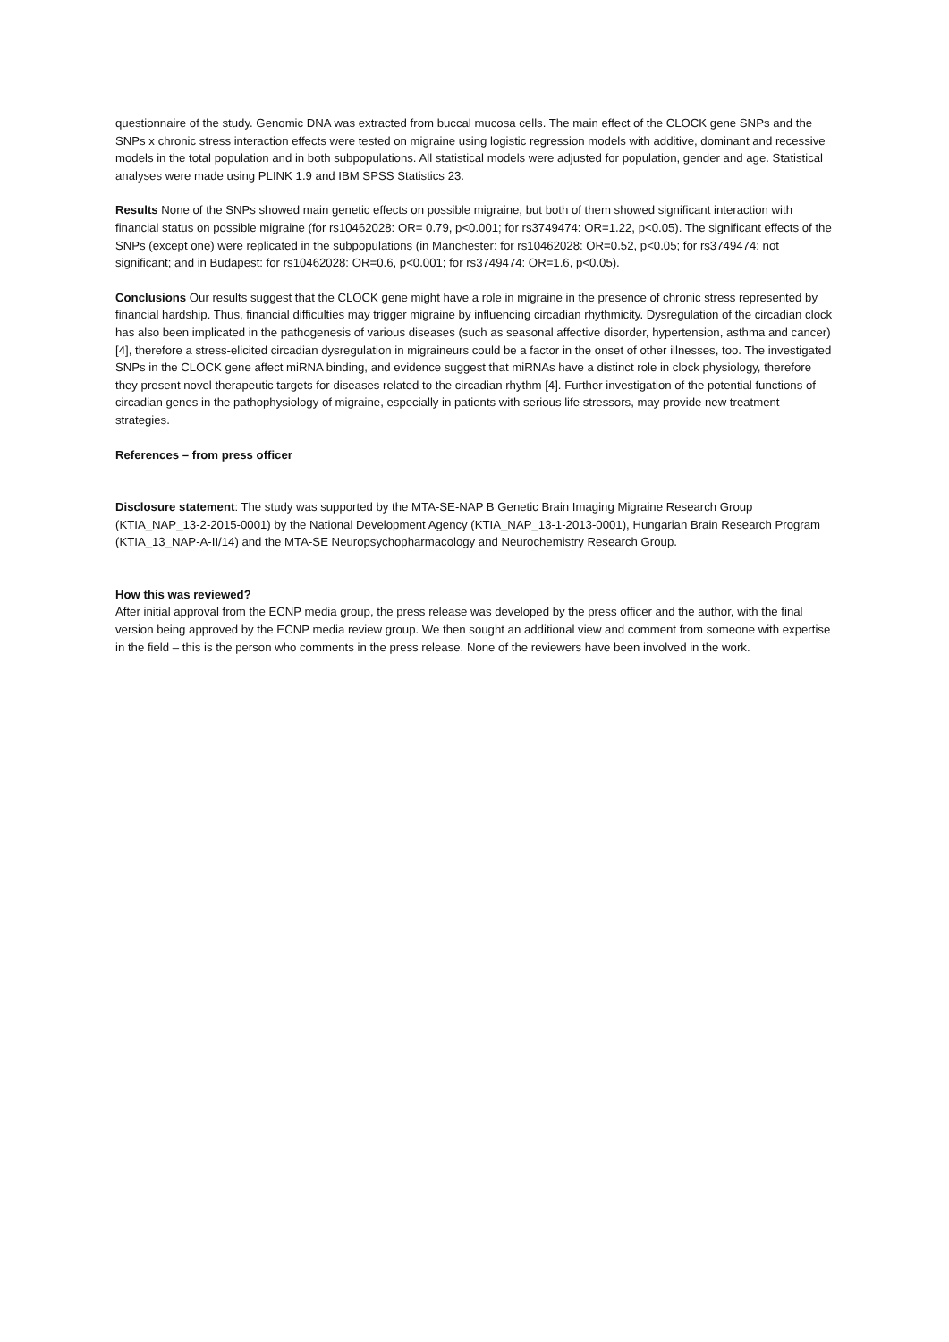questionnaire of the study. Genomic DNA was extracted from buccal mucosa cells. The main effect of the CLOCK gene SNPs and the SNPs x chronic stress interaction effects were tested on migraine using logistic regression models with additive, dominant and recessive models in the total population and in both subpopulations. All statistical models were adjusted for population, gender and age. Statistical analyses were made using PLINK 1.9 and IBM SPSS Statistics 23.
Results None of the SNPs showed main genetic effects on possible migraine, but both of them showed significant interaction with financial status on possible migraine (for rs10462028: OR= 0.79, p<0.001; for rs3749474: OR=1.22, p<0.05). The significant effects of the SNPs (except one) were replicated in the subpopulations (in Manchester: for rs10462028: OR=0.52, p<0.05; for rs3749474: not significant; and in Budapest: for rs10462028: OR=0.6, p<0.001; for rs3749474: OR=1.6, p<0.05).
Conclusions Our results suggest that the CLOCK gene might have a role in migraine in the presence of chronic stress represented by financial hardship. Thus, financial difficulties may trigger migraine by influencing circadian rhythmicity. Dysregulation of the circadian clock has also been implicated in the pathogenesis of various diseases (such as seasonal affective disorder, hypertension, asthma and cancer) [4], therefore a stress-elicited circadian dysregulation in migraineurs could be a factor in the onset of other illnesses, too. The investigated SNPs in the CLOCK gene affect miRNA binding, and evidence suggest that miRNAs have a distinct role in clock physiology, therefore they present novel therapeutic targets for diseases related to the circadian rhythm [4]. Further investigation of the potential functions of circadian genes in the pathophysiology of migraine, especially in patients with serious life stressors, may provide new treatment strategies.
References – from press officer
Disclosure statement: The study was supported by the MTA-SE-NAP B Genetic Brain Imaging Migraine Research Group (KTIA_NAP_13-2-2015-0001) by the National Development Agency (KTIA_NAP_13-1-2013-0001), Hungarian Brain Research Program (KTIA_13_NAP-A-II/14) and the MTA-SE Neuropsychopharmacology and Neurochemistry Research Group.
How this was reviewed?
After initial approval from the ECNP media group, the press release was developed by the press officer and the author, with the final version being approved by the ECNP media review group. We then sought an additional view and comment from someone with expertise in the field – this is the person who comments in the press release. None of the reviewers have been involved in the work.